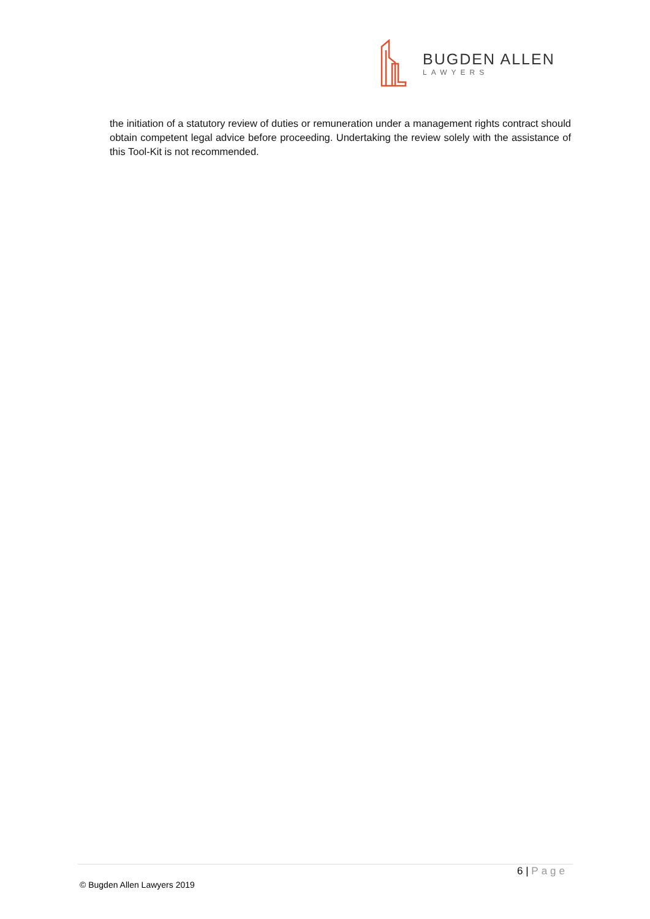BUGDEN ALLEN
LAWYERS
the initiation of a statutory review of duties or remuneration under a management rights contract should obtain competent legal advice before proceeding. Undertaking the review solely with the assistance of this Tool-Kit is not recommended.
6 | Page
© Bugden Allen Lawyers 2019